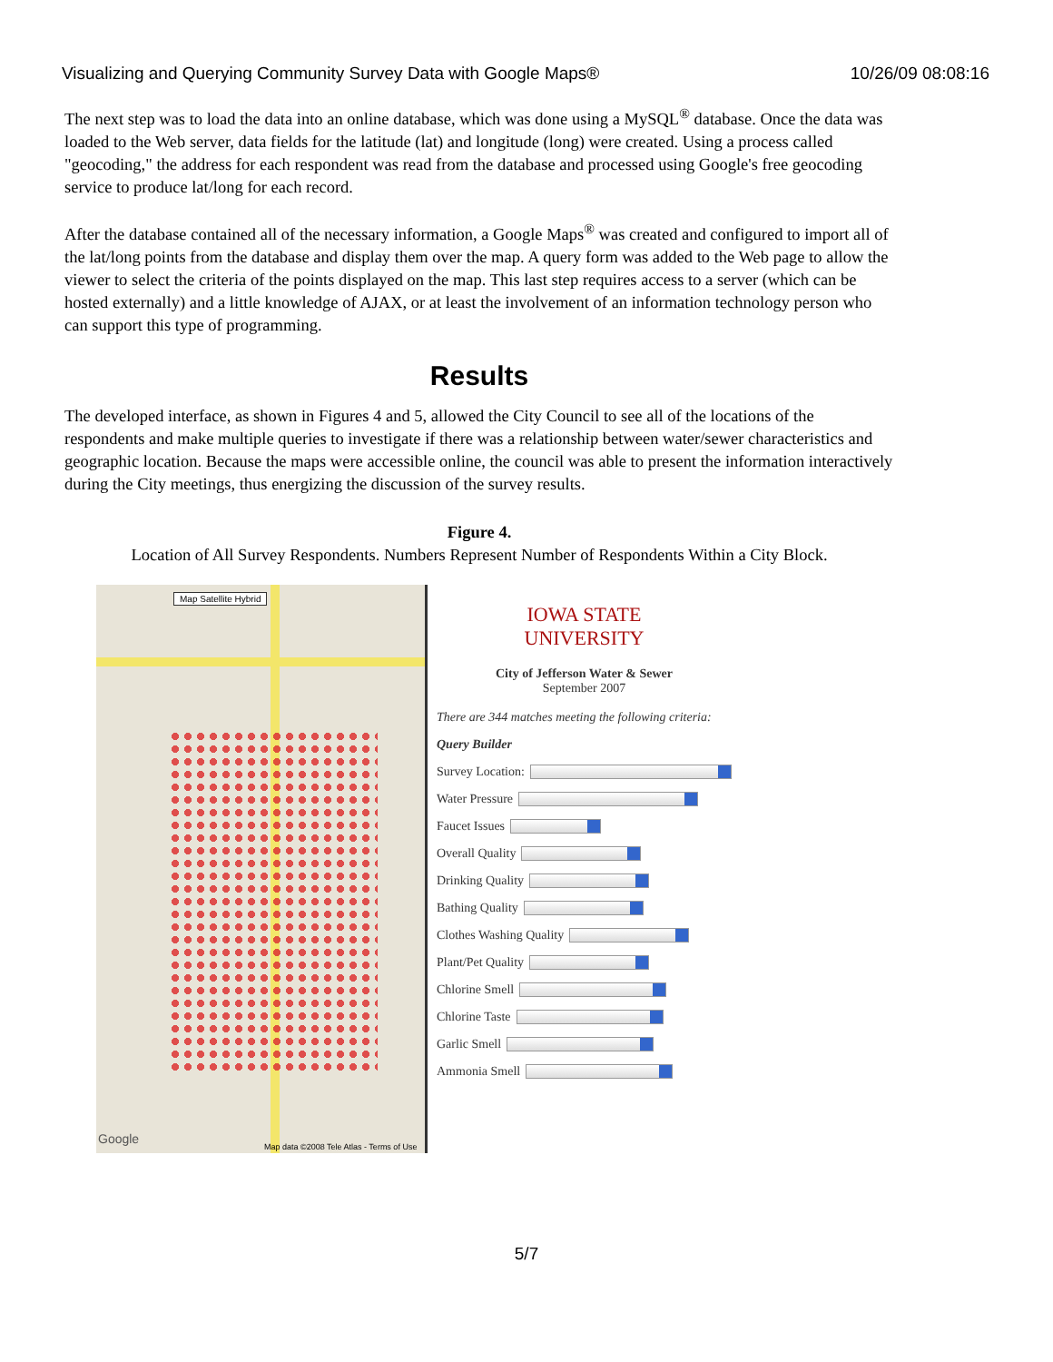Visualizing and Querying Community Survey Data with Google Maps® 10/26/09 08:08:16
The next step was to load the data into an online database, which was done using a MySQL<sup>®</sup> database. Once the data was loaded to the Web server, data fields for the latitude (lat) and longitude (long) were created. Using a process called "geocoding," the address for each respondent was read from the database and processed using Google's free geocoding service to produce lat/long for each record.
After the database contained all of the necessary information, a Google Maps<sup>®</sup> was created and configured to import all of the lat/long points from the database and display them over the map. A query form was added to the Web page to allow the viewer to select the criteria of the points displayed on the map. This last step requires access to a server (which can be hosted externally) and a little knowledge of AJAX, or at least the involvement of an information technology person who can support this type of programming.
Results
The developed interface, as shown in Figures 4 and 5, allowed the City Council to see all of the locations of the respondents and make multiple queries to investigate if there was a relationship between water/sewer characteristics and geographic location. Because the maps were accessible online, the council was able to present the information interactively during the City meetings, thus energizing the discussion of the survey results.
Figure 4.
Location of All Survey Respondents. Numbers Represent Number of Respondents Within a City Block.
Map Satellite Hybrid
Google
Map data ©2008 Tele Atlas - Terms of Use
IOWA STATE
UNIVERSITY
City of Jefferson Water & Sewer
September 2007
There are 344 matches meeting the following criteria:
Query Builder
Survey Location:
Water Pressure
Faucet Issues
Overall Quality
Drinking Quality
Bathing Quality
Clothes Washing Quality
Plant/Pet Quality
Chlorine Smell
Chlorine Taste
Garlic Smell
Ammonia Smell
5/7